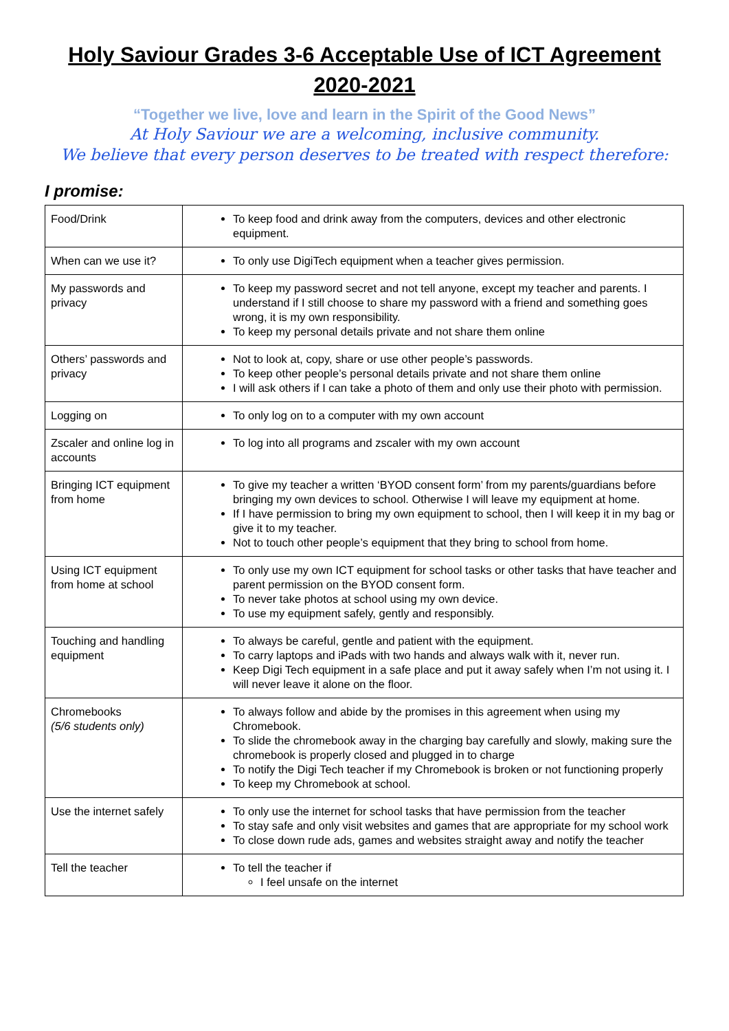Holy Saviour Grades 3-6 Acceptable Use of ICT Agreement 2020-2021
“Together we live, love and learn in the Spirit of the Good News”
At Holy Saviour we are a welcoming, inclusive community.
We believe that every person deserves to be treated with respect therefore:
I promise:
| Food/Drink | To keep food and drink away from the computers, devices and other electronic equipment. |
| When can we use it? | To only use DigiTech equipment when a teacher gives permission. |
| My passwords and privacy | To keep my password secret and not tell anyone, except my teacher and parents. I understand if I still choose to share my password with a friend and something goes wrong, it is my own responsibility. To keep my personal details private and not share them online |
| Others’ passwords and privacy | Not to look at, copy, share or use other people’s passwords. To keep other people’s personal details private and not share them online I will ask others if I can take a photo of them and only use their photo with permission. |
| Logging on | To only log on to a computer with my own account |
| Zscaler and online log in accounts | To log into all programs and zscaler with my own account |
| Bringing ICT equipment from home | To give my teacher a written ‘BYOD consent form’ from my parents/guardians before bringing my own devices to school. Otherwise I will leave my equipment at home. If I have permission to bring my own equipment to school, then I will keep it in my bag or give it to my teacher. Not to touch other people’s equipment that they bring to school from home. |
| Using ICT equipment from home at school | To only use my own ICT equipment for school tasks or other tasks that have teacher and parent permission on the BYOD consent form. To never take photos at school using my own device. To use my equipment safely, gently and responsibly. |
| Touching and handling equipment | To always be careful, gentle and patient with the equipment. To carry laptops and iPads with two hands and always walk with it, never run. Keep Digi Tech equipment in a safe place and put it away safely when I’m not using it. I will never leave it alone on the floor. |
| Chromebooks (5/6 students only) | To always follow and abide by the promises in this agreement when using my Chromebook. To slide the chromebook away in the charging bay carefully and slowly, making sure the chromebook is properly closed and plugged in to charge To notify the Digi Tech teacher if my Chromebook is broken or not functioning properly To keep my Chromebook at school. |
| Use the internet safely | To only use the internet for school tasks that have permission from the teacher To stay safe and only visit websites and games that are appropriate for my school work To close down rude ads, games and websites straight away and notify the teacher |
| Tell the teacher | To tell the teacher if I feel unsafe on the internet |